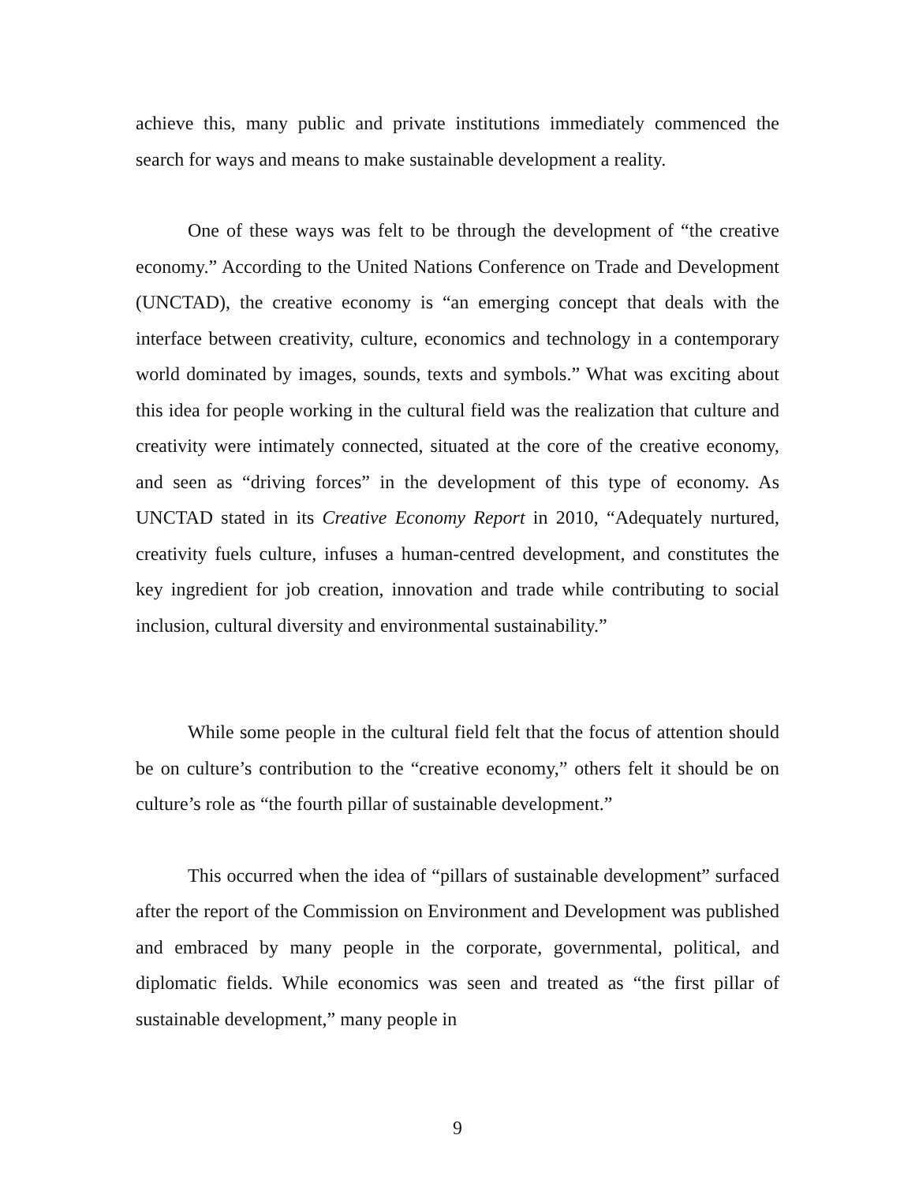achieve this, many public and private institutions immediately commenced the search for ways and means to make sustainable development a reality.
One of these ways was felt to be through the development of “the creative economy.” According to the United Nations Conference on Trade and Development (UNCTAD), the creative economy is “an emerging concept that deals with the interface between creativity, culture, economics and technology in a contemporary world dominated by images, sounds, texts and symbols.” What was exciting about this idea for people working in the cultural field was the realization that culture and creativity were intimately connected, situated at the core of the creative economy, and seen as “driving forces” in the development of this type of economy. As UNCTAD stated in its Creative Economy Report in 2010, “Adequately nurtured, creativity fuels culture, infuses a human-centred development, and constitutes the key ingredient for job creation, innovation and trade while contributing to social inclusion, cultural diversity and environmental sustainability.”
While some people in the cultural field felt that the focus of attention should be on culture’s contribution to the “creative economy,” others felt it should be on culture’s role as “the fourth pillar of sustainable development.”
This occurred when the idea of “pillars of sustainable development” surfaced after the report of the Commission on Environment and Development was published and embraced by many people in the corporate, governmental, political, and diplomatic fields. While economics was seen and treated as “the first pillar of sustainable development,” many people in
9